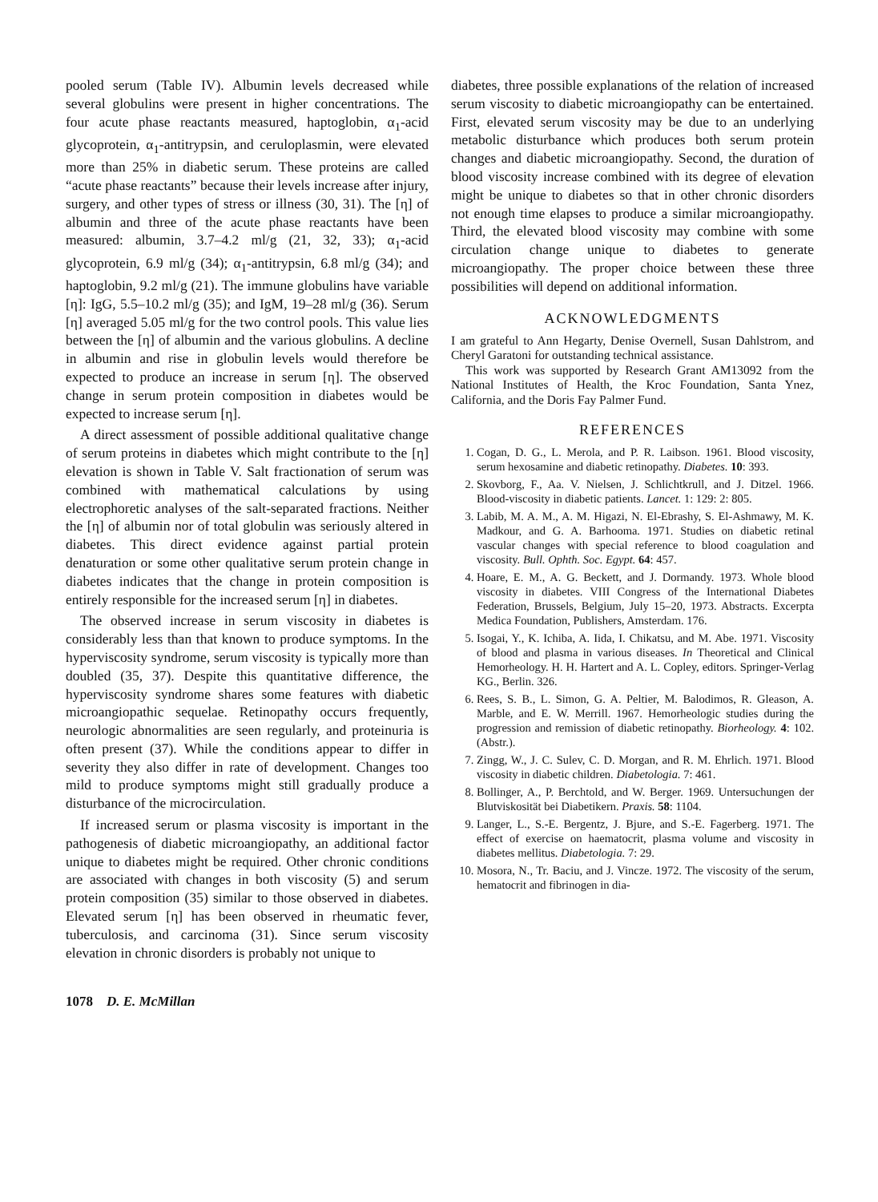pooled serum (Table IV). Albumin levels decreased while several globulins were present in higher concentrations. The four acute phase reactants measured, haptoglobin, α<sub>1</sub>-acid glycoprotein, α<sub>1</sub>-antitrypsin, and ceruloplasmin, were elevated more than 25% in diabetic serum. These proteins are called “acute phase reactants” because their levels increase after injury, surgery, and other types of stress or illness (30, 31). The [η] of albumin and three of the acute phase reactants have been measured: albumin, 3.7–4.2 ml/g (21, 32, 33); α<sub>1</sub>-acid glycoprotein, 6.9 ml/g (34); α<sub>1</sub>-antitrypsin, 6.8 ml/g (34); and haptoglobin, 9.2 ml/g (21). The immune globulins have variable [η]: IgG, 5.5–10.2 ml/g (35); and IgM, 19–28 ml/g (36). Serum [η] averaged 5.05 ml/g for the two control pools. This value lies between the [η] of albumin and the various globulins. A decline in albumin and rise in globulin levels would therefore be expected to produce an increase in serum [η]. The observed change in serum protein composition in diabetes would be expected to increase serum [η].
A direct assessment of possible additional qualitative change of serum proteins in diabetes which might contribute to the [η] elevation is shown in Table V. Salt fractionation of serum was combined with mathematical calculations by using electrophoretic analyses of the salt-separated fractions. Neither the [η] of albumin nor of total globulin was seriously altered in diabetes. This direct evidence against partial protein denaturation or some other qualitative serum protein change in diabetes indicates that the change in protein composition is entirely responsible for the increased serum [η] in diabetes.
The observed increase in serum viscosity in diabetes is considerably less than that known to produce symptoms. In the hyperviscosity syndrome, serum viscosity is typically more than doubled (35, 37). Despite this quantitative difference, the hyperviscosity syndrome shares some features with diabetic microangiopathic sequelae. Retinopathy occurs frequently, neurologic abnormalities are seen regularly, and proteinuria is often present (37). While the conditions appear to differ in severity they also differ in rate of development. Changes too mild to produce symptoms might still gradually produce a disturbance of the microcirculation.
If increased serum or plasma viscosity is important in the pathogenesis of diabetic microangiopathy, an additional factor unique to diabetes might be required. Other chronic conditions are associated with changes in both viscosity (5) and serum protein composition (35) similar to those observed in diabetes. Elevated serum [η] has been observed in rheumatic fever, tuberculosis, and carcinoma (31). Since serum viscosity elevation in chronic disorders is probably not unique to
diabetes, three possible explanations of the relation of increased serum viscosity to diabetic microangiopathy can be entertained. First, elevated serum viscosity may be due to an underlying metabolic disturbance which produces both serum protein changes and diabetic microangiopathy. Second, the duration of blood viscosity increase combined with its degree of elevation might be unique to diabetes so that in other chronic disorders not enough time elapses to produce a similar microangiopathy. Third, the elevated blood viscosity may combine with some circulation change unique to diabetes to generate microangiopathy. The proper choice between these three possibilities will depend on additional information.
ACKNOWLEDGMENTS
I am grateful to Ann Hegarty, Denise Overnell, Susan Dahlstrom, and Cheryl Garatoni for outstanding technical assistance.
This work was supported by Research Grant AM13092 from the National Institutes of Health, the Kroc Foundation, Santa Ynez, California, and the Doris Fay Palmer Fund.
REFERENCES
1. Cogan, D. G., L. Merola, and P. R. Laibson. 1961. Blood viscosity, serum hexosamine and diabetic retinopathy. Diabetes. 10: 393.
2. Skovborg, F., Aa. V. Nielsen, J. Schlichtkrull, and J. Ditzel. 1966. Blood-viscosity in diabetic patients. Lancet. 1: 129: 2: 805.
3. Labib, M. A. M., A. M. Higazi, N. El-Ebrashy, S. El-Ashmawy, M. K. Madkour, and G. A. Barhooma. 1971. Studies on diabetic retinal vascular changes with special reference to blood coagulation and viscosity. Bull. Ophth. Soc. Egypt. 64: 457.
4. Hoare, E. M., A. G. Beckett, and J. Dormandy. 1973. Whole blood viscosity in diabetes. VIII Congress of the International Diabetes Federation, Brussels, Belgium, July 15–20, 1973. Abstracts. Excerpta Medica Foundation, Publishers, Amsterdam. 176.
5. Isogai, Y., K. Ichiba, A. Iida, I. Chikatsu, and M. Abe. 1971. Viscosity of blood and plasma in various diseases. In Theoretical and Clinical Hemorheology. H. H. Hartert and A. L. Copley, editors. Springer-Verlag KG., Berlin. 326.
6. Rees, S. B., L. Simon, G. A. Peltier, M. Balodimos, R. Gleason, A. Marble, and E. W. Merrill. 1967. Hemorheologic studies during the progression and remission of diabetic retinopathy. Biorheology. 4: 102. (Abstr.).
7. Zingg, W., J. C. Sulev, C. D. Morgan, and R. M. Ehrlich. 1971. Blood viscosity in diabetic children. Diabetologia. 7: 461.
8. Bollinger, A., P. Berchtold, and W. Berger. 1969. Untersuchungen der Blutviskosität bei Diabetikern. Praxis. 58: 1104.
9. Langer, L., S.-E. Bergentz, J. Bjure, and S.-E. Fagerberg. 1971. The effect of exercise on haematocrit, plasma volume and viscosity in diabetes mellitus. Diabetologia. 7: 29.
10. Mosora, N., Tr. Baciu, and J. Vincze. 1972. The viscosity of the serum, hematocrit and fibrinogen in dia-
1078 D. E. McMillan